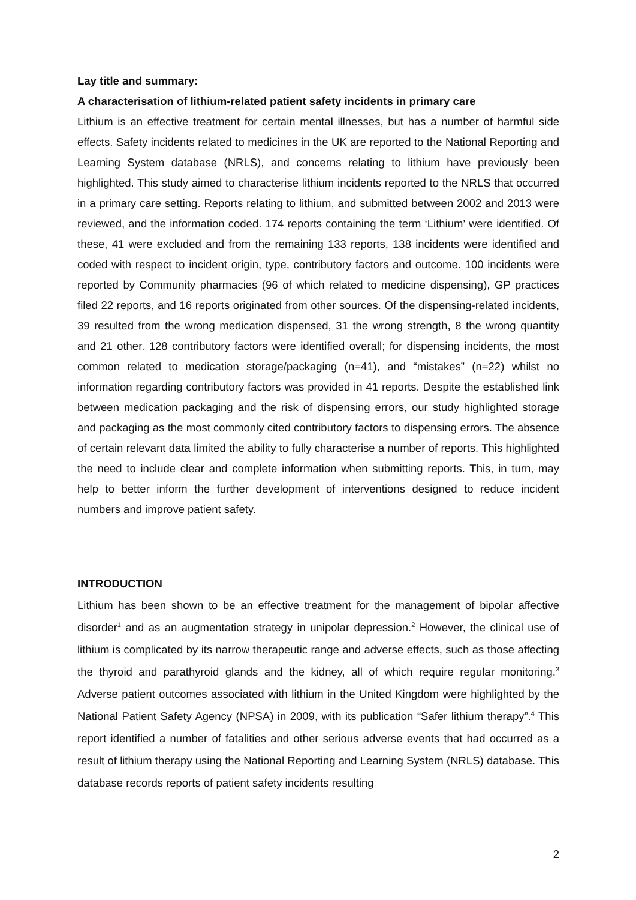Lay title and summary:
A characterisation of lithium-related patient safety incidents in primary care
Lithium is an effective treatment for certain mental illnesses, but has a number of harmful side effects. Safety incidents related to medicines in the UK are reported to the National Reporting and Learning System database (NRLS), and concerns relating to lithium have previously been highlighted. This study aimed to characterise lithium incidents reported to the NRLS that occurred in a primary care setting. Reports relating to lithium, and submitted between 2002 and 2013 were reviewed, and the information coded. 174 reports containing the term ‘Lithium’ were identified. Of these, 41 were excluded and from the remaining 133 reports, 138 incidents were identified and coded with respect to incident origin, type, contributory factors and outcome. 100 incidents were reported by Community pharmacies (96 of which related to medicine dispensing), GP practices filed 22 reports, and 16 reports originated from other sources. Of the dispensing-related incidents, 39 resulted from the wrong medication dispensed, 31 the wrong strength, 8 the wrong quantity and 21 other. 128 contributory factors were identified overall; for dispensing incidents, the most common related to medication storage/packaging (n=41), and “mistakes” (n=22) whilst no information regarding contributory factors was provided in 41 reports. Despite the established link between medication packaging and the risk of dispensing errors, our study highlighted storage and packaging as the most commonly cited contributory factors to dispensing errors. The absence of certain relevant data limited the ability to fully characterise a number of reports. This highlighted the need to include clear and complete information when submitting reports. This, in turn, may help to better inform the further development of interventions designed to reduce incident numbers and improve patient safety.
INTRODUCTION
Lithium has been shown to be an effective treatment for the management of bipolar affective disorder<sup>1</sup> and as an augmentation strategy in unipolar depression.<sup>2</sup> However, the clinical use of lithium is complicated by its narrow therapeutic range and adverse effects, such as those affecting the thyroid and parathyroid glands and the kidney, all of which require regular monitoring.<sup>3</sup> Adverse patient outcomes associated with lithium in the United Kingdom were highlighted by the National Patient Safety Agency (NPSA) in 2009, with its publication “Safer lithium therapy”.<sup>4</sup> This report identified a number of fatalities and other serious adverse events that had occurred as a result of lithium therapy using the National Reporting and Learning System (NRLS) database. This database records reports of patient safety incidents resulting
2